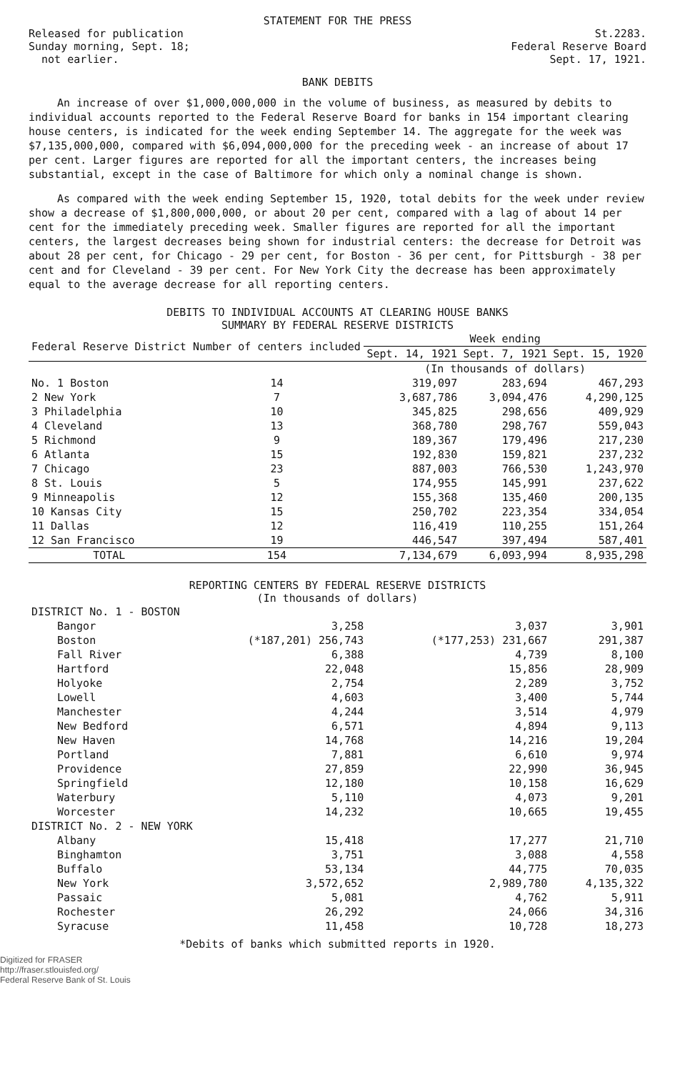STATEMENT FOR THE PRESS
Released for publication
Sunday morning, Sept. 18;
not earlier.
St.2283.
Federal Reserve Board
Sept. 17, 1921.
BANK DEBITS
An increase of over $1,000,000,000 in the volume of business, as measured by debits to individual accounts reported to the Federal Reserve Board for banks in 154 important clearing house centers, is indicated for the week ending September 14. The aggregate for the week was $7,135,000,000, compared with $6,094,000,000 for the preceding week - an increase of about 17 per cent. Larger figures are reported for all the important centers, the increases being substantial, except in the case of Baltimore for which only a nominal change is shown.
As compared with the week ending September 15, 1920, total debits for the week under review show a decrease of $1,800,000,000, or about 20 per cent, compared with a lag of about 14 per cent for the immediately preceding week. Smaller figures are reported for all the important centers, the largest decreases being shown for industrial centers: the decrease for Detroit was about 28 per cent, for Chicago - 29 per cent, for Boston - 36 per cent, for Pittsburgh - 38 per cent and for Cleveland - 39 per cent. For New York City the decrease has been approximately equal to the average decrease for all reporting centers.
DEBITS TO INDIVIDUAL ACCOUNTS AT CLEARING HOUSE BANKS
SUMMARY BY FEDERAL RESERVE DISTRICTS
| Federal Reserve District | Number of centers included | Week ending | | |
| --- | --- | --- | --- | --- |
| | | Sept. 14, 1921 | Sept. 7, 1921 | Sept. 15, 1920 |
| | | (In thousands of dollars) | | |
| No. 1 Boston | 14 | 319,097 | 283,694 | 467,293 |
| 2 New York | 7 | 3,687,786 | 3,094,476 | 4,290,125 |
| 3 Philadelphia | 10 | 345,825 | 298,656 | 409,929 |
| 4 Cleveland | 13 | 368,780 | 298,767 | 559,043 |
| 5 Richmond | 9 | 189,367 | 179,496 | 217,230 |
| 6 Atlanta | 15 | 192,830 | 159,821 | 237,232 |
| 7 Chicago | 23 | 887,003 | 766,530 | 1,243,970 |
| 8 St. Louis | 5 | 174,955 | 145,991 | 237,622 |
| 9 Minneapolis | 12 | 155,368 | 135,460 | 200,135 |
| 10 Kansas City | 15 | 250,702 | 223,354 | 334,054 |
| 11 Dallas | 12 | 116,419 | 110,255 | 151,264 |
| 12 San Francisco | 19 | 446,547 | 397,494 | 587,401 |
| TOTAL | 154 | 7,134,679 | 6,093,994 | 8,935,298 |
REPORTING CENTERS BY FEDERAL RESERVE DISTRICTS
(In thousands of dollars)
| DISTRICT No. 1 - BOSTON | | | |
| Bangor | 3,258 | 3,037 | 3,901 |
| Boston | (*187,201) 256,743 | (*177,253) 231,667 | 291,387 |
| Fall River | 6,388 | 4,739 | 8,100 |
| Hartford | 22,048 | 15,856 | 28,909 |
| Holyoke | 2,754 | 2,289 | 3,752 |
| Lowell | 4,603 | 3,400 | 5,744 |
| Manchester | 4,244 | 3,514 | 4,979 |
| New Bedford | 6,571 | 4,894 | 9,113 |
| New Haven | 14,768 | 14,216 | 19,204 |
| Portland | 7,881 | 6,610 | 9,974 |
| Providence | 27,859 | 22,990 | 36,945 |
| Springfield | 12,180 | 10,158 | 16,629 |
| Waterbury | 5,110 | 4,073 | 9,201 |
| Worcester | 14,232 | 10,665 | 19,455 |
| DISTRICT No. 2 - NEW YORK | | | |
| Albany | 15,418 | 17,277 | 21,710 |
| Binghamton | 3,751 | 3,088 | 4,558 |
| Buffalo | 53,134 | 44,775 | 70,035 |
| New York | 3,572,652 | 2,989,780 | 4,135,322 |
| Passaic | 5,081 | 4,762 | 5,911 |
| Rochester | 26,292 | 24,066 | 34,316 |
| Syracuse | 11,458 | 10,728 | 18,273 |
*Debits of banks which submitted reports in 1920.
Digitized for FRASER
http://fraser.stlouisfed.org/
Federal Reserve Bank of St. Louis